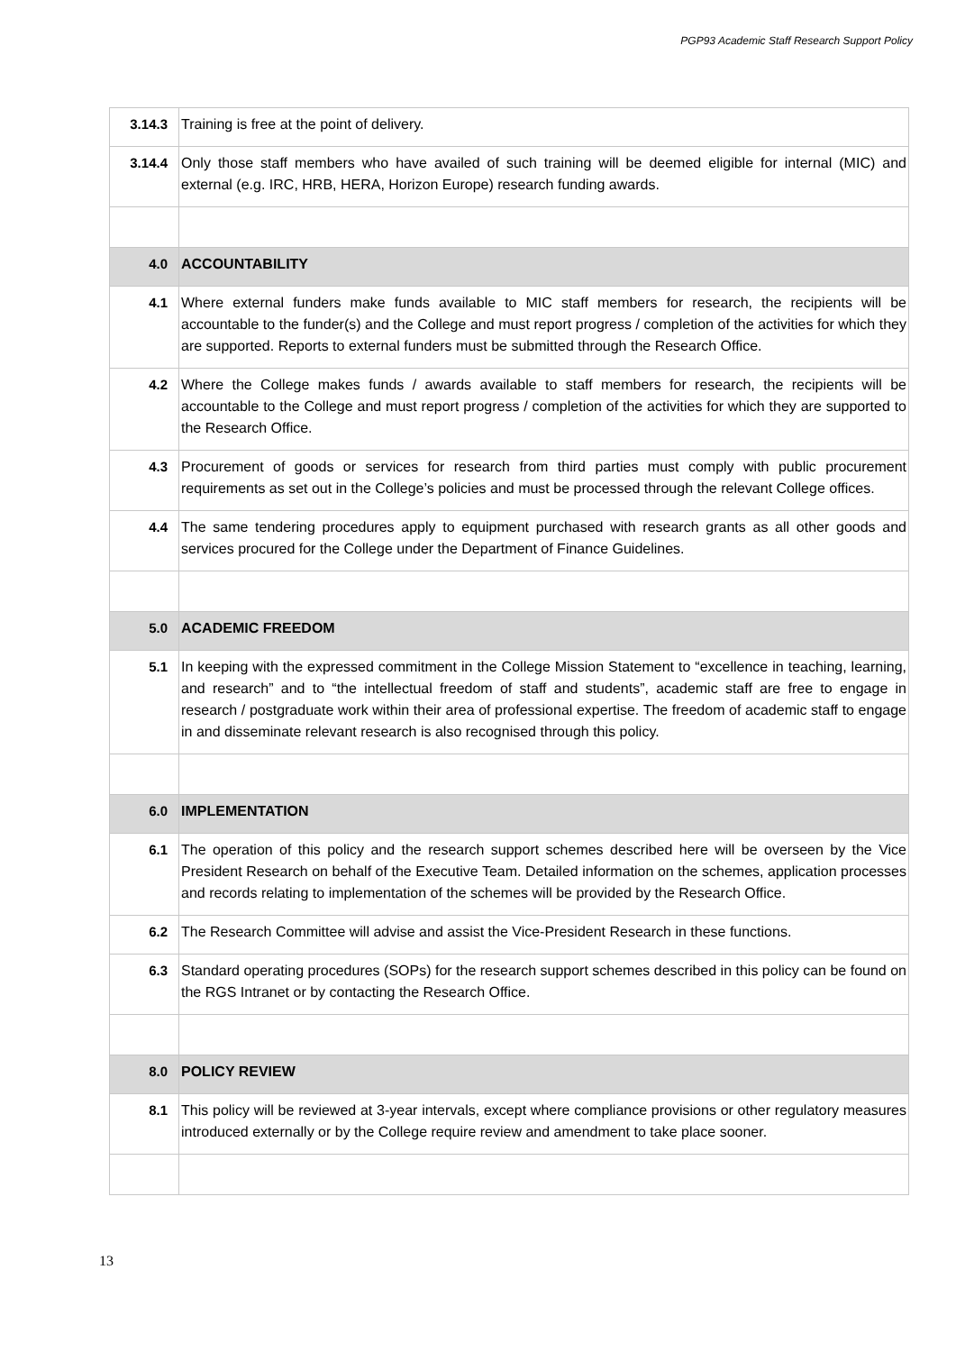PGP93 Academic Staff Research Support Policy
| 3.14.3 | Training is free at the point of delivery. |
| 3.14.4 | Only those staff members who have availed of such training will be deemed eligible for internal (MIC) and external (e.g. IRC, HRB, HERA, Horizon Europe) research funding awards. |
| 4.0 | ACCOUNTABILITY |
| 4.1 | Where external funders make funds available to MIC staff members for research, the recipients will be accountable to the funder(s) and the College and must report progress / completion of the activities for which they are supported. Reports to external funders must be submitted through the Research Office. |
| 4.2 | Where the College makes funds / awards available to staff members for research, the recipients will be accountable to the College and must report progress / completion of the activities for which they are supported to the Research Office. |
| 4.3 | Procurement of goods or services for research from third parties must comply with public procurement requirements as set out in the College’s policies and must be processed through the relevant College offices. |
| 4.4 | The same tendering procedures apply to equipment purchased with research grants as all other goods and services procured for the College under the Department of Finance Guidelines. |
| 5.0 | ACADEMIC FREEDOM |
| 5.1 | In keeping with the expressed commitment in the College Mission Statement to “excellence in teaching, learning, and research” and to “the intellectual freedom of staff and students”, academic staff are free to engage in research / postgraduate work within their area of professional expertise. The freedom of academic staff to engage in and disseminate relevant research is also recognised through this policy. |
| 6.0 | IMPLEMENTATION |
| 6.1 | The operation of this policy and the research support schemes described here will be overseen by the Vice President Research on behalf of the Executive Team. Detailed information on the schemes, application processes and records relating to implementation of the schemes will be provided by the Research Office. |
| 6.2 | The Research Committee will advise and assist the Vice-President Research in these functions. |
| 6.3 | Standard operating procedures (SOPs) for the research support schemes described in this policy can be found on the RGS Intranet or by contacting the Research Office. |
| 8.0 | POLICY REVIEW |
| 8.1 | This policy will be reviewed at 3-year intervals, except where compliance provisions or other regulatory measures introduced externally or by the College require review and amendment to take place sooner. |
13